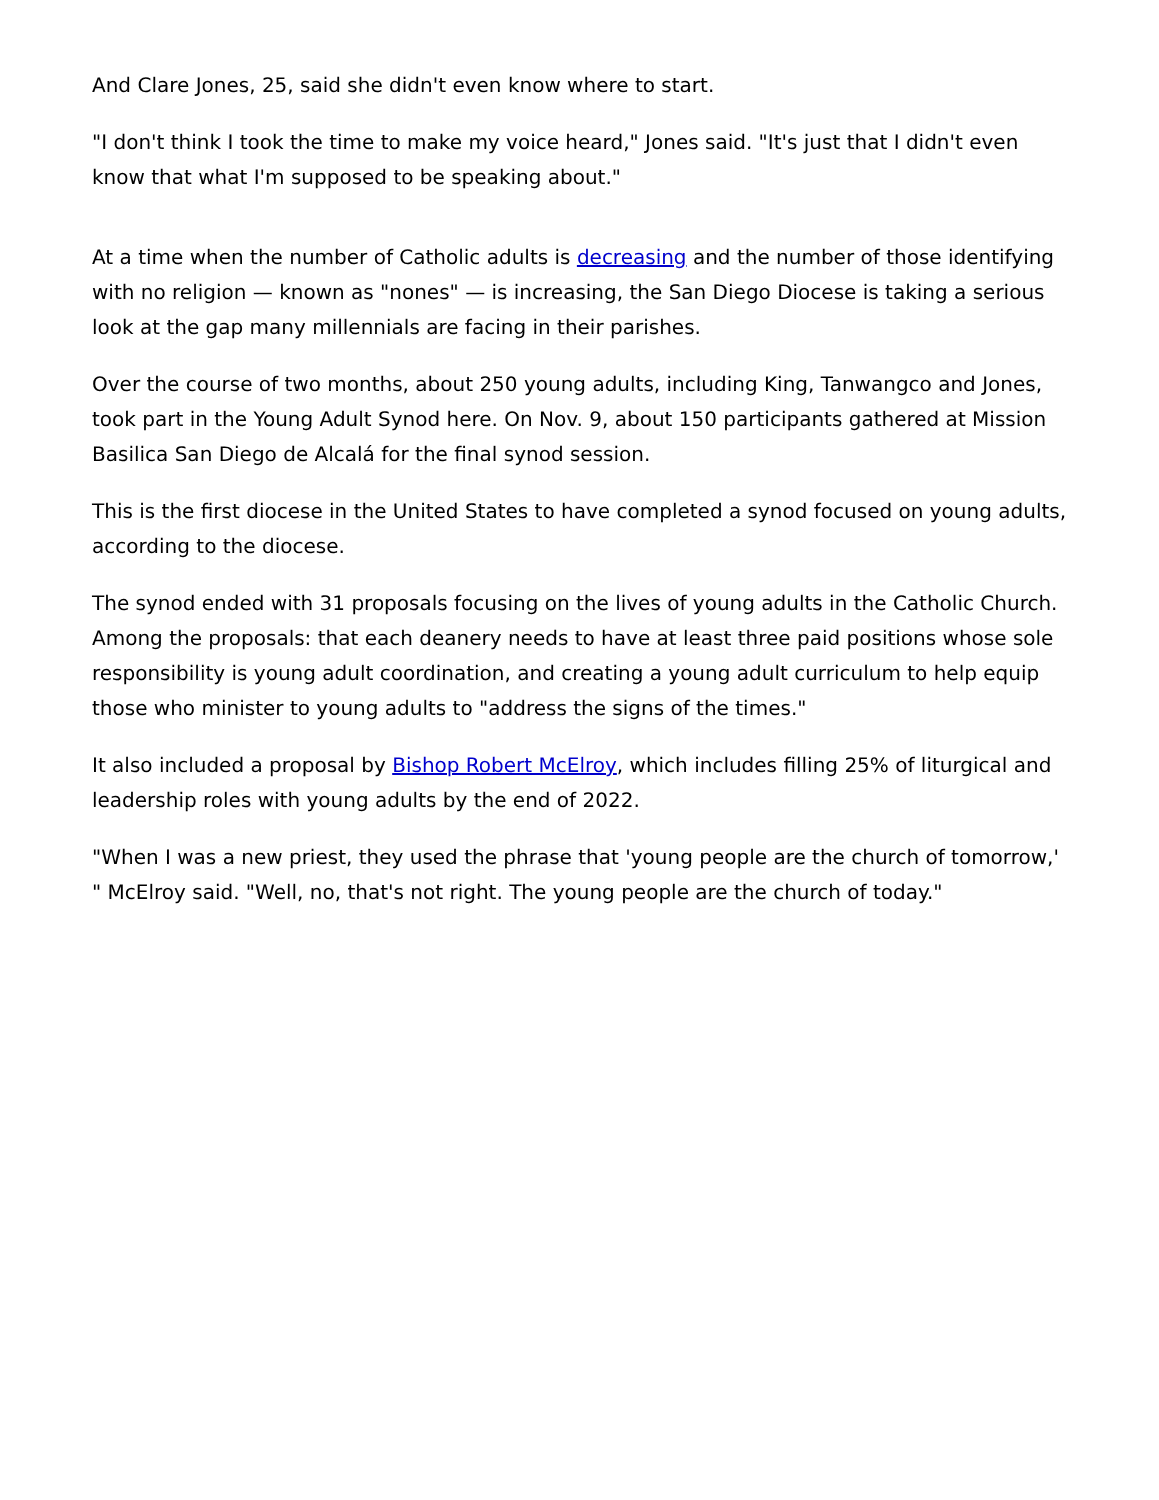And Clare Jones, 25, said she didn't even know where to start.
"I don't think I took the time to make my voice heard," Jones said. "It's just that I didn't even know that what I'm supposed to be speaking about."
At a time when the number of Catholic adults is decreasing and the number of those identifying with no religion — known as "nones" — is increasing, the San Diego Diocese is taking a serious look at the gap many millennials are facing in their parishes.
Over the course of two months, about 250 young adults, including King, Tanwangco and Jones, took part in the Young Adult Synod here. On Nov. 9, about 150 participants gathered at Mission Basilica San Diego de Alcalá for the final synod session.
This is the first diocese in the United States to have completed a synod focused on young adults, according to the diocese.
The synod ended with 31 proposals focusing on the lives of young adults in the Catholic Church. Among the proposals: that each deanery needs to have at least three paid positions whose sole responsibility is young adult coordination, and creating a young adult curriculum to help equip those who minister to young adults to "address the signs of the times."
It also included a proposal by Bishop Robert McElroy, which includes filling 25% of liturgical and leadership roles with young adults by the end of 2022.
"When I was a new priest, they used the phrase that 'young people are the church of tomorrow,' " McElroy said. "Well, no, that's not right. The young people are the church of today."